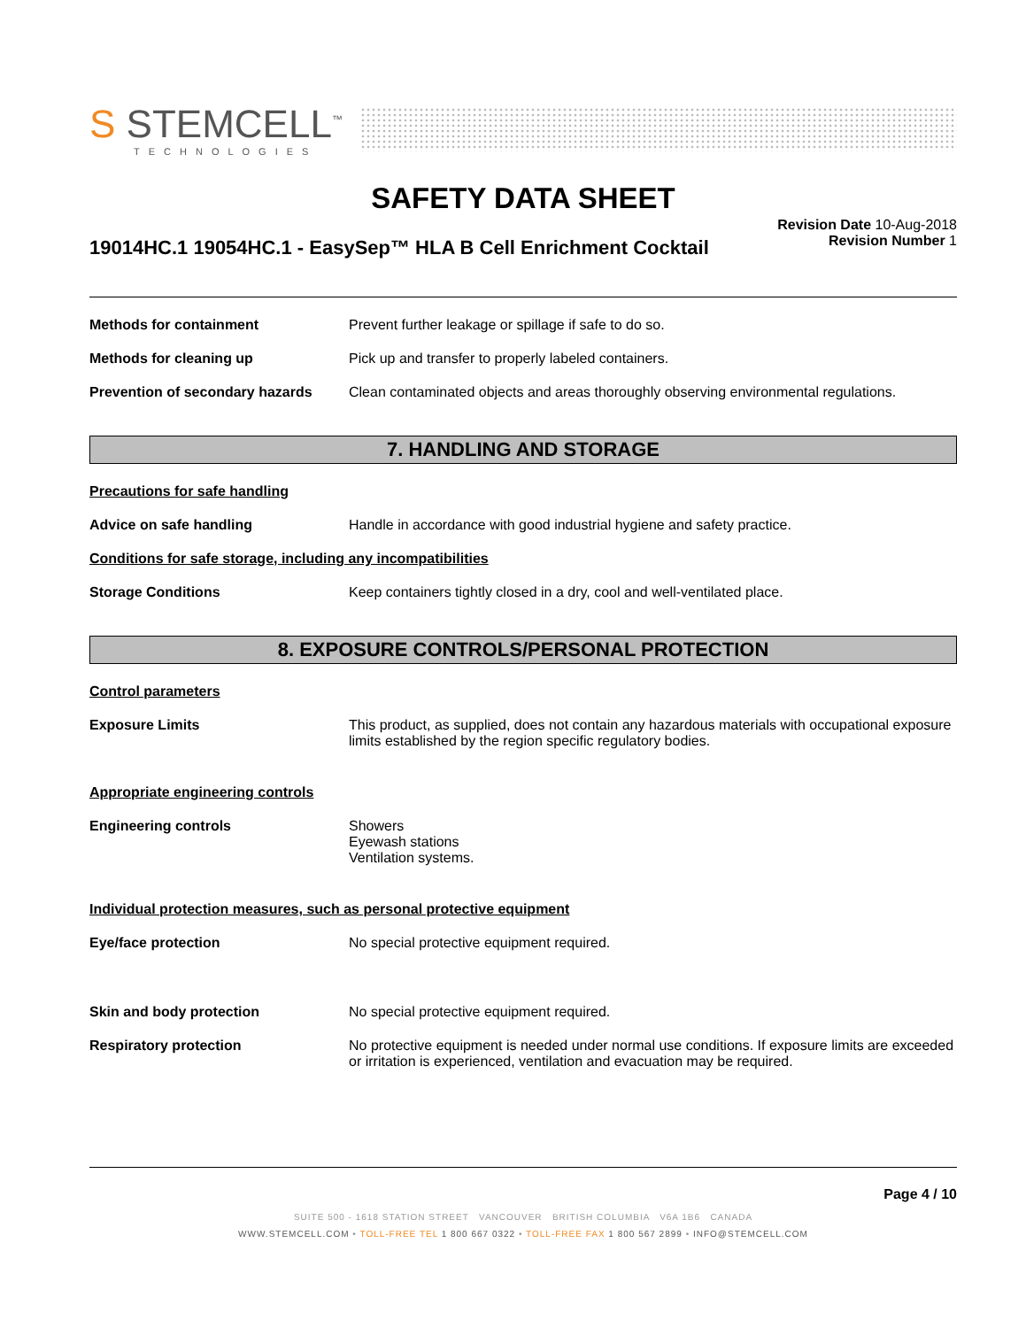S STEMCELL<sup>™</sup>
TECHNOLOGIES
SAFETY DATA SHEET
19014HC.1 19054HC.1 - EasySep™ HLA B Cell Enrichment Cocktail
Revision Date 10-Aug-2018
Revision Number 1
Methods for containment Prevent further leakage or spillage if safe to do so.
Methods for cleaning up Pick up and transfer to properly labeled containers.
Prevention of secondary hazards
Clean contaminated objects and areas thoroughly observing environmental regulations.
7. HANDLING AND STORAGE
Precautions for safe handling
Advice on safe handling Handle in accordance with good industrial hygiene and safety practice.
Conditions for safe storage, including any incompatibilities
Storage Conditions Keep containers tightly closed in a dry, cool and well-ventilated place.
8. EXPOSURE CONTROLS/PERSONAL PROTECTION
Control parameters
Exposure Limits This product, as supplied, does not contain any hazardous materials with occupational exposure limits established by the region specific regulatory bodies.
Appropriate engineering controls
Engineering controls Showers
Eyewash stations
Ventilation systems.
Individual protection measures, such as personal protective equipment
Eye/face protection No special protective equipment required.
Skin and body protection No special protective equipment required.
Respiratory protection No protective equipment is needed under normal use conditions. If exposure limits are exceeded or irritation is experienced, ventilation and evacuation may be required.
Page 4 / 10
SUITE 500 - 1618 STATION STREET VANCOUVER BRITISH COLUMBIA V6A 1B6 CANADA
WWW.STEMCELL.COM • TOLL-FREE TEL 1 800 667 0322 • TOLL-FREE FAX 1 800 567 2899 • INFO@STEMCELL.COM